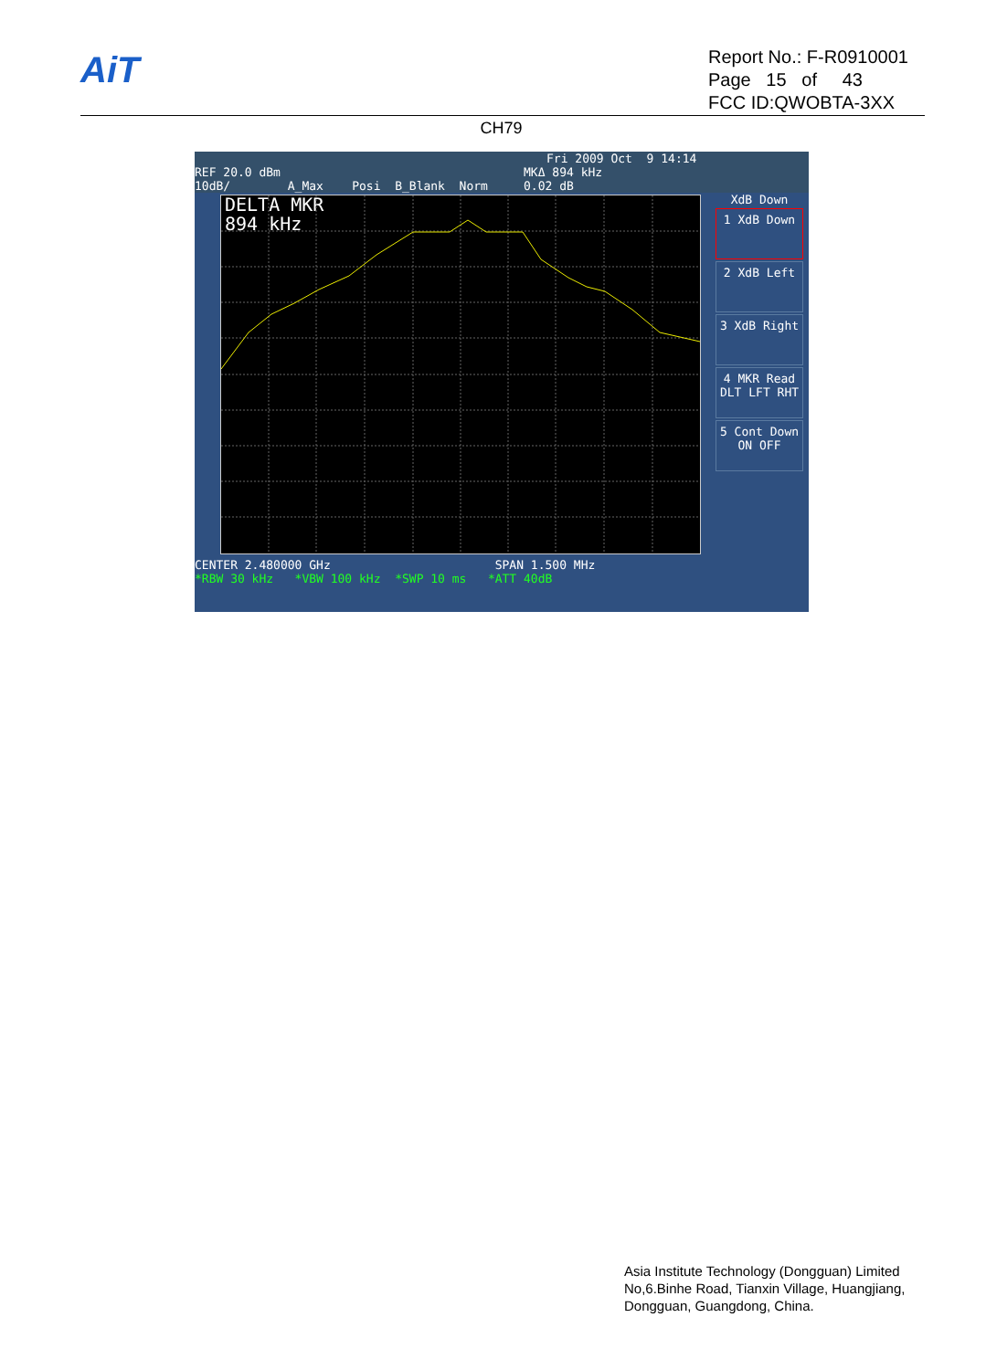AiT
Report No.: F-R0910001
Page 15 of 43
FCC ID:QWOBTA-3XX
CH79
Fri 2009 Oct 9 14:14
REF 20.0 dBm MKΔ 894 kHz
10dB/ A_Max Posi B_Blank Norm 0.02 dB
DELTA MKR
894 kHz
CENTER 2.480000 GHz SPAN 1.500 MHz
*RBW 30 kHz *VBW 100 kHz *SWP 10 ms *ATT 40dB
XdB Down
1 XdB Down
2 XdB Left
3 XdB Right
4 MKR Read
DLT LFT RHT
5 Cont Down
ON OFF
Asia Institute Technology (Dongguan) Limited
No,6.Binhe Road, Tianxin Village, Huangjiang,
Dongguan, Guangdong, China.